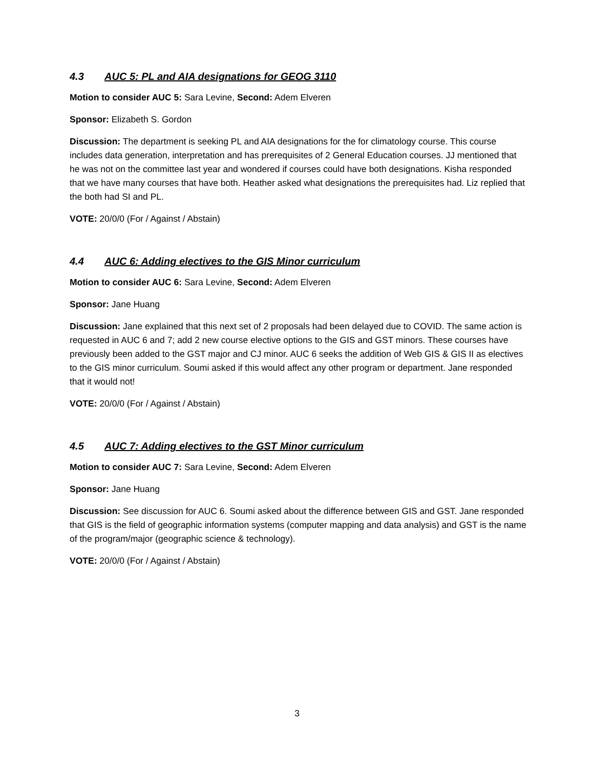4.3 AUC 5: PL and AIA designations for GEOG 3110
Motion to consider AUC 5: Sara Levine, Second: Adem Elveren
Sponsor: Elizabeth S. Gordon
Discussion: The department is seeking PL and AIA designations for the for climatology course. This course includes data generation, interpretation and has prerequisites of 2 General Education courses. JJ mentioned that he was not on the committee last year and wondered if courses could have both designations. Kisha responded that we have many courses that have both. Heather asked what designations the prerequisites had. Liz replied that the both had SI and PL.
VOTE: 20/0/0 (For / Against / Abstain)
4.4 AUC 6: Adding electives to the GIS Minor curriculum
Motion to consider AUC 6: Sara Levine, Second: Adem Elveren
Sponsor: Jane Huang
Discussion: Jane explained that this next set of 2 proposals had been delayed due to COVID. The same action is requested in AUC 6 and 7; add 2 new course elective options to the GIS and GST minors. These courses have previously been added to the GST major and CJ minor. AUC 6 seeks the addition of Web GIS & GIS II as electives to the GIS minor curriculum. Soumi asked if this would affect any other program or department. Jane responded that it would not!
VOTE: 20/0/0 (For / Against / Abstain)
4.5 AUC 7: Adding electives to the GST Minor curriculum
Motion to consider AUC 7: Sara Levine, Second: Adem Elveren
Sponsor: Jane Huang
Discussion: See discussion for AUC 6. Soumi asked about the difference between GIS and GST. Jane responded that GIS is the field of geographic information systems (computer mapping and data analysis) and GST is the name of the program/major (geographic science & technology).
VOTE: 20/0/0 (For / Against / Abstain)
3